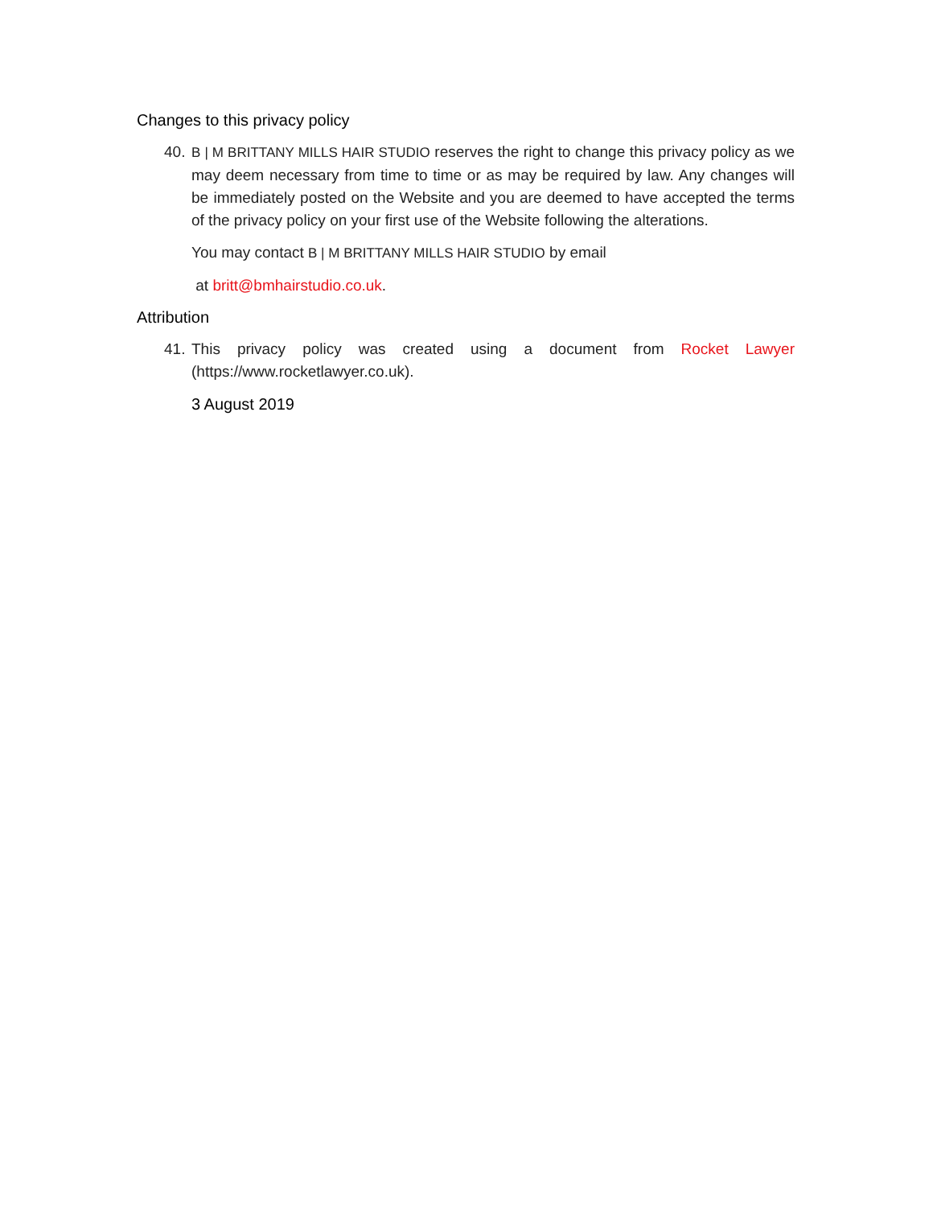Changes to this privacy policy
40.
B | M BRITTANY MILLS HAIR STUDIO reserves the right to change this privacy policy as we may deem necessary from time to time or as may be required by law. Any changes will be immediately posted on the Website and you are deemed to have accepted the terms of the privacy policy on your first use of the Website following the alterations.
You may contact B | M BRITTANY MILLS HAIR STUDIO by email
at britt@bmhairstudio.co.uk.
Attribution
41.
This privacy policy was created using a document from Rocket Lawyer (https://www.rocketlawyer.co.uk).
3 August 2019